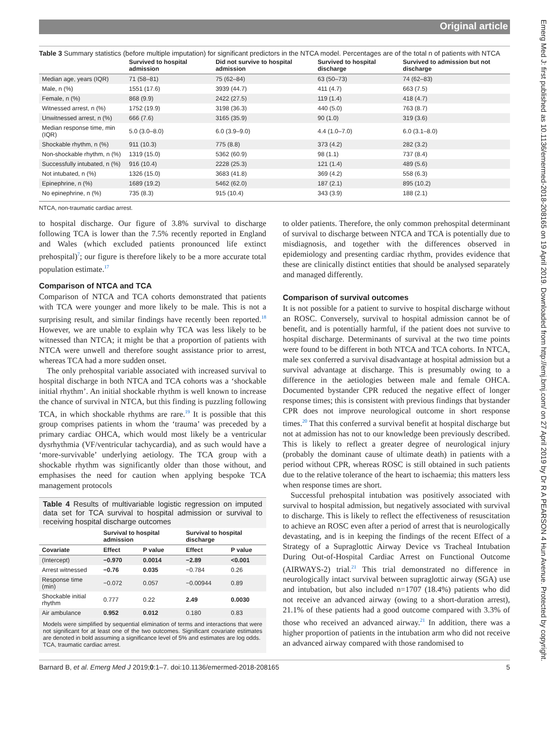Original article
Emerg Med J: first published as 10.1136/emermed-2018-208165 on 19 April 2019. Downloaded from http://emj.bmj.com/ on 27 April 2019 by Dr R A PEARSON 4 Hun Avenue. Protected by copyright.
Table 3 Summary statistics (before multiple imputation) for significant predictors in the NTCA model. Percentages are of the total n of patients with NTCA
| | Survived to hospital admission | Did not survive to hospital admission | Survived to hospital discharge | Survived to admission but not discharge |
| --- | --- | --- | --- | --- |
| Median age, years (IQR) | 71 (58–81) | 75 (62–84) | 63 (50–73) | 74 (62–83) |
| Male, n (%) | 1551 (17.6) | 3939 (44.7) | 411 (4.7) | 663 (7.5) |
| Female, n (%) | 868 (9.9) | 2422 (27.5) | 119 (1.4) | 418 (4.7) |
| Witnessed arrest, n (%) | 1752 (19.9) | 3198 (36.3) | 440 (5.0) | 763 (8.7) |
| Unwitnessed arrest, n (%) | 666 (7.6) | 3165 (35.9) | 90 (1.0) | 319 (3.6) |
| Median response time, min (IQR) | 5.0 (3.0–8.0) | 6.0 (3.9–9.0) | 4.4 (1.0–7.0) | 6.0 (3.1–8.0) |
| Shockable rhythm, n (%) | 911 (10.3) | 775 (8.8) | 373 (4.2) | 282 (3.2) |
| Non-shockable rhythm, n (%) | 1319 (15.0) | 5362 (60.9) | 98 (1.1) | 737 (8.4) |
| Successfully intubated, n (%) | 916 (10.4) | 2228 (25.3) | 121 (1.4) | 489 (5.6) |
| Not intubated, n (%) | 1326 (15.0) | 3683 (41.8) | 369 (4.2) | 558 (6.3) |
| Epinephrine, n (%) | 1689 (19.2) | 5462 (62.0) | 187 (2.1) | 895 (10.2) |
| No epinephrine, n (%) | 735 (8.3) | 915 (10.4) | 343 (3.9) | 188 (2.1) |
NTCA, non-traumatic cardiac arrest.
to hospital discharge. Our figure of 3.8% survival to discharge following TCA is lower than the 7.5% recently reported in England and Wales (which excluded patients pronounced life extinct prehospital)<sup>7</sup>; our figure is therefore likely to be a more accurate total population estimate.<sup>17</sup>
Comparison of NTCA and TCA
Comparison of NTCA and TCA cohorts demonstrated that patients with TCA were younger and more likely to be male. This is not a surprising result, and similar findings have recently been reported.<sup>18</sup> However, we are unable to explain why TCA was less likely to be witnessed than NTCA; it might be that a proportion of patients with NTCA were unwell and therefore sought assistance prior to arrest, whereas TCA had a more sudden onset.
The only prehospital variable associated with increased survival to hospital discharge in both NTCA and TCA cohorts was a ‘shockable initial rhythm’. An initial shockable rhythm is well known to increase the chance of survival in NTCA, but this finding is puzzling following TCA, in which shockable rhythms are rare.<sup>19</sup> It is possible that this group comprises patients in whom the ‘trauma’ was preceded by a primary cardiac OHCA, which would most likely be a ventricular dysrhythmia (VF/ventricular tachycardia), and as such would have a ‘more-survivable’ underlying aetiology. The TCA group with a shockable rhythm was significantly older than those without, and emphasises the need for caution when applying bespoke TCA management protocols
Table 4 Results of multivariable logistic regression on imputed data set for TCA survival to hospital admission or survival to receiving hospital discharge outcomes
| | Survival to hospital admission | | Survival to hospital discharge | |
| --- | --- | --- | --- | --- |
| Covariate | Effect | P value | Effect | P value |
| (Intercept) | −0.970 | 0.0014 | −2.89 | <0.001 |
| Arrest witnessed | −0.76 | 0.035 | −0.784 | 0.26 |
| Response time (min) | −0.072 | 0.057 | −0.00944 | 0.89 |
| Shockable initial rhythm | 0.777 | 0.22 | 2.49 | 0.0030 |
| Air ambulance | 0.952 | 0.012 | 0.180 | 0.83 |
Models were simplified by sequential elimination of terms and interactions that were not significant for at least one of the two outcomes. Significant covariate estimates are denoted in bold assuming a significance level of 5% and estimates are log odds.
TCA, traumatic cardiac arrest.
to older patients. Therefore, the only common prehospital determinant of survival to discharge between NTCA and TCA is potentially due to misdiagnosis, and together with the differences observed in epidemiology and presenting cardiac rhythm, provides evidence that these are clinically distinct entities that should be analysed separately and managed differently.
Comparison of survival outcomes
It is not possible for a patient to survive to hospital discharge without an ROSC. Conversely, survival to hospital admission cannot be of benefit, and is potentially harmful, if the patient does not survive to hospital discharge. Determinants of survival at the two time points were found to be different in both NTCA and TCA cohorts. In NTCA, male sex conferred a survival disadvantage at hospital admission but a survival advantage at discharge. This is presumably owing to a difference in the aetiologies between male and female OHCA. Documented bystander CPR reduced the negative effect of longer response times; this is consistent with previous findings that bystander CPR does not improve neurological outcome in short response times.<sup>20</sup> That this conferred a survival benefit at hospital discharge but not at admission has not to our knowledge been previously described. This is likely to reflect a greater degree of neurological injury (probably the dominant cause of ultimate death) in patients with a period without CPR, whereas ROSC is still obtained in such patients due to the relative tolerance of the heart to ischaemia; this matters less when response times are short.
Successful prehospital intubation was positively associated with survival to hospital admission, but negatively associated with survival to discharge. This is likely to reflect the effectiveness of resuscitation to achieve an ROSC even after a period of arrest that is neurologically devastating, and is in keeping the findings of the recent Effect of a Strategy of a Supraglottic Airway Device vs Tracheal Intubation During Out-of-Hospital Cardiac Arrest on Functional Outcome (AIRWAYS-2) trial.<sup>21</sup> This trial demonstrated no difference in neurologically intact survival between supraglottic airway (SGA) use and intubation, but also included n=1707 (18.4%) patients who did not receive an advanced airway (owing to a short-duration arrest), 21.1% of these patients had a good outcome compared with 3.3% of those who received an advanced airway.<sup>21</sup> In addition, there was a higher proportion of patients in the intubation arm who did not receive an advanced airway compared with those randomised to
Barnard B, et al. Emerg Med J 2019;0:1–7. doi:10.1136/emermed-2018-208165 5